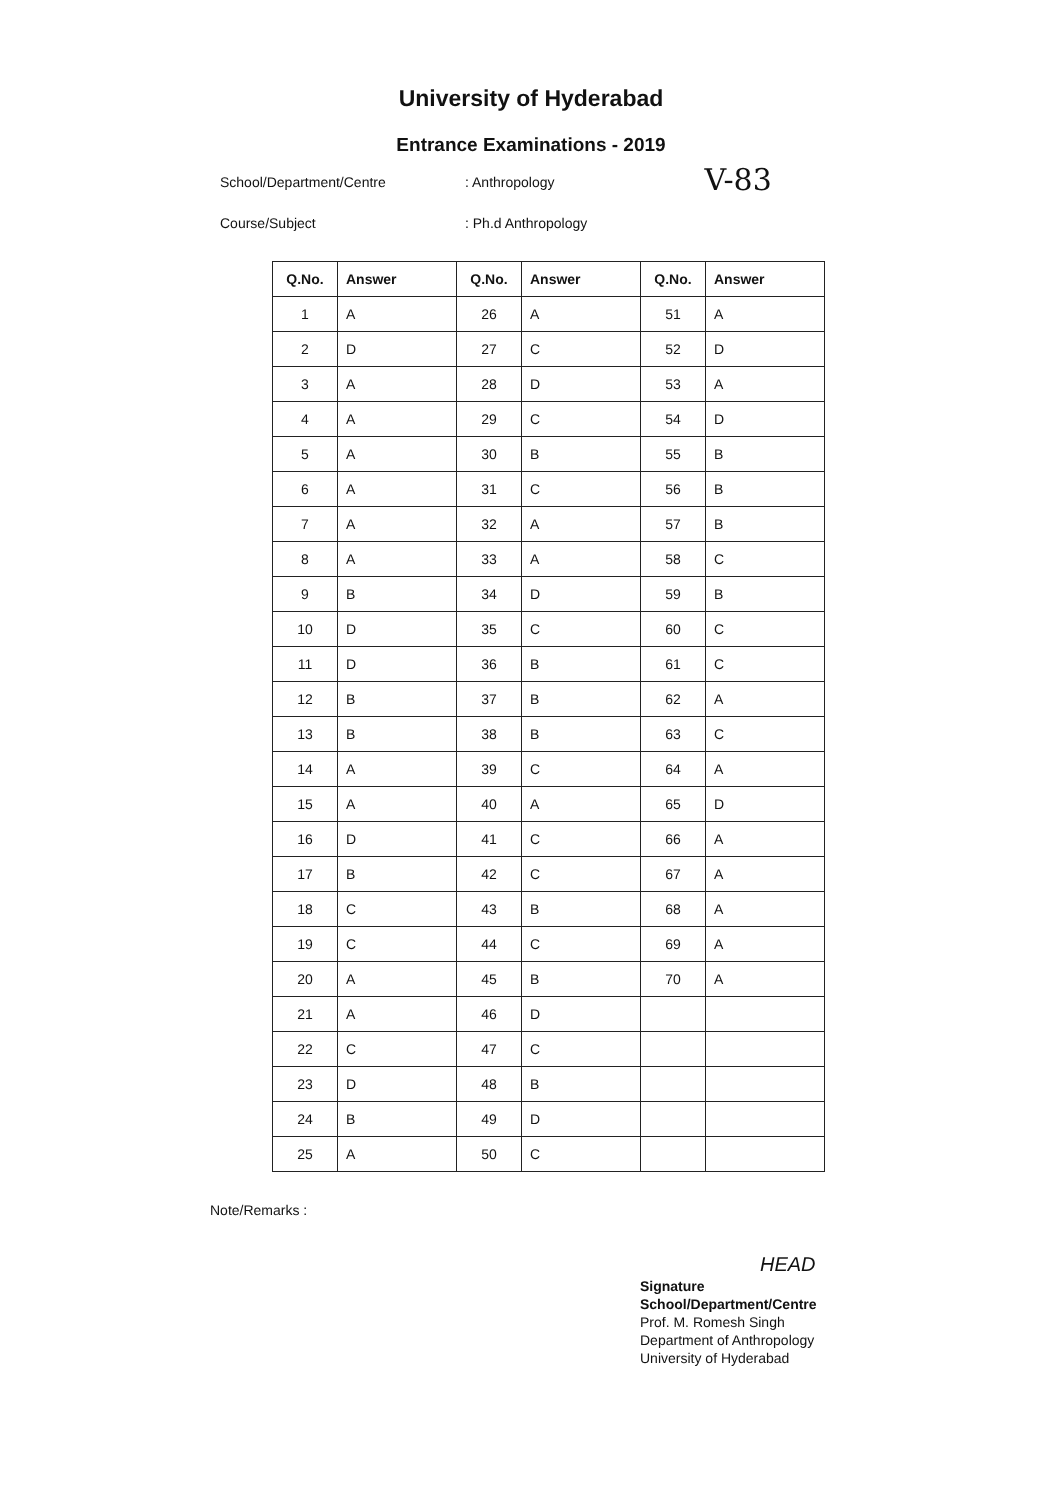University of Hyderabad
Entrance Examinations - 2019
School/Department/Centre: Anthropology V-83
Course/Subject: Ph.d Anthropology
| Q.No. | Answer | Q.No. | Answer | Q.No. | Answer |
| --- | --- | --- | --- | --- | --- |
| 1 | A | 26 | A | 51 | A |
| 2 | D | 27 | C | 52 | D |
| 3 | A | 28 | D | 53 | A |
| 4 | A | 29 | C | 54 | D |
| 5 | A | 30 | B | 55 | B |
| 6 | A | 31 | C | 56 | B |
| 7 | A | 32 | A | 57 | B |
| 8 | A | 33 | A | 58 | C |
| 9 | B | 34 | D | 59 | B |
| 10 | D | 35 | C | 60 | C |
| 11 | D | 36 | B | 61 | C |
| 12 | B | 37 | B | 62 | A |
| 13 | B | 38 | B | 63 | C |
| 14 | A | 39 | C | 64 | A |
| 15 | A | 40 | A | 65 | D |
| 16 | D | 41 | C | 66 | A |
| 17 | B | 42 | C | 67 | A |
| 18 | C | 43 | B | 68 | A |
| 19 | C | 44 | C | 69 | A |
| 20 | A | 45 | B | 70 | A |
| 21 | A | 46 | D | | |
| 22 | C | 47 | C | | |
| 23 | D | 48 | B | | |
| 24 | B | 49 | D | | |
| 25 | A | 50 | C | | |
Note/Remarks :
HEAD
Signature
School/Department/Centre
Prof. M. Romesh Singh
Department of Anthropology
University of Hyderabad